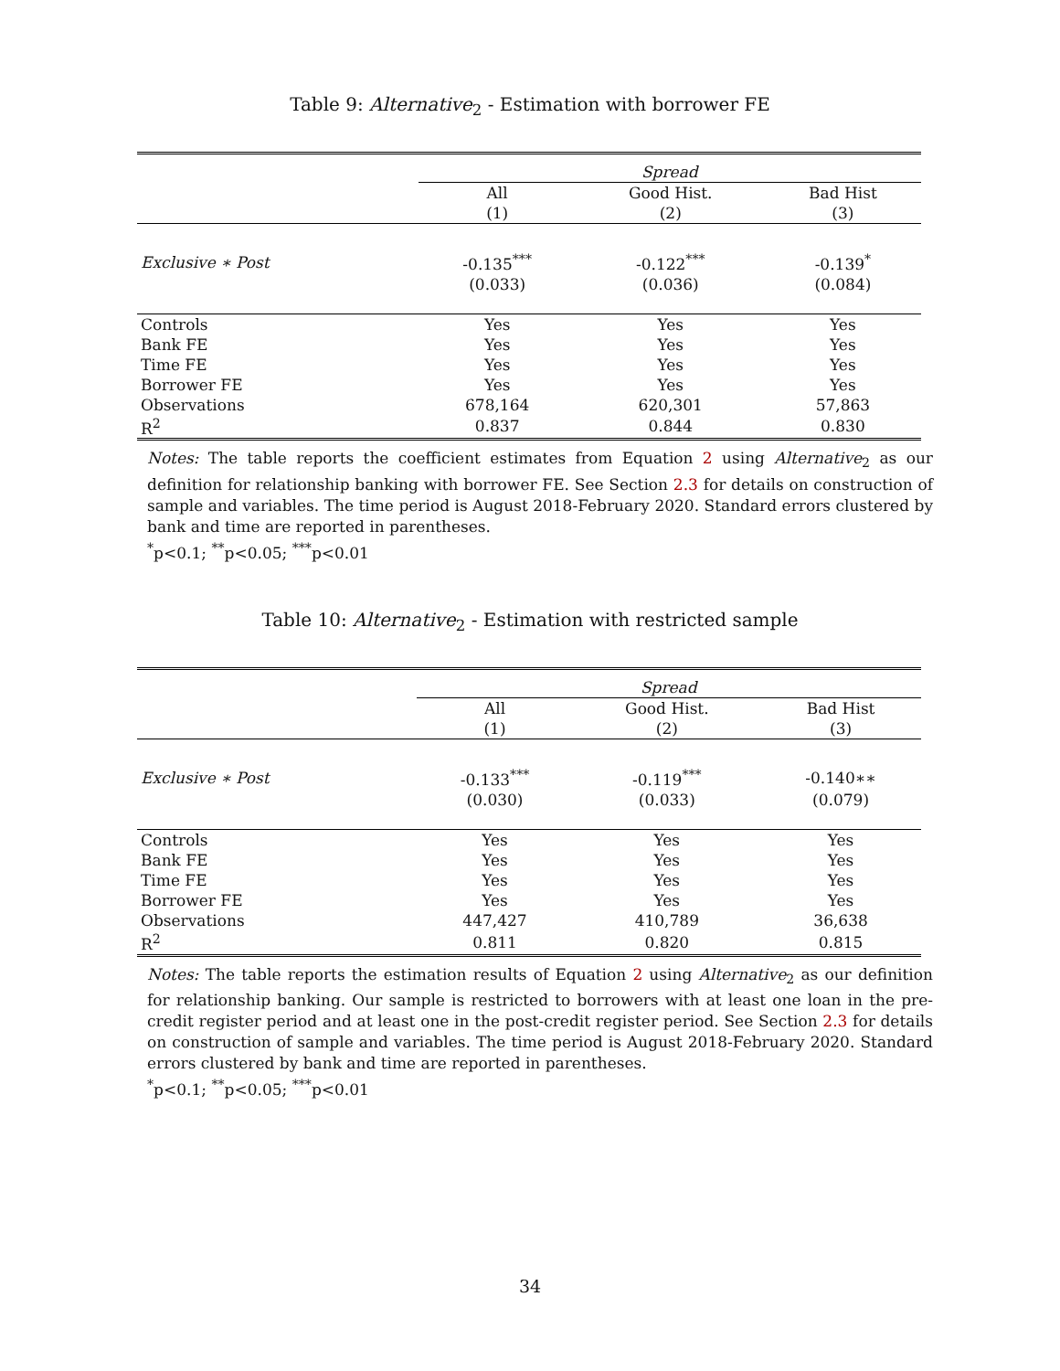Table 9: Alternative<sub>2</sub> - Estimation with borrower FE
| | Spread | | |
| | All | Good Hist. | Bad Hist |
| | (1) | (2) | (3) |
| Exclusive ∗ Post | -0.135<sup>***</sup> | -0.122<sup>***</sup> | -0.139<sup>*</sup> |
| | (0.033) | (0.036) | (0.084) |
| Controls | Yes | Yes | Yes |
| Bank FE | Yes | Yes | Yes |
| Time FE | Yes | Yes | Yes |
| Borrower FE | Yes | Yes | Yes |
| Observations | 678,164 | 620,301 | 57,863 |
| R<sup>2</sup> | 0.837 | 0.844 | 0.830 |
Notes: The table reports the coefficient estimates from Equation 2 using Alternative<sub>2</sub> as our definition for relationship banking with borrower FE. See Section 2.3 for details on construction of sample and variables. The time period is August 2018-February 2020. Standard errors clustered by bank and time are reported in parentheses.
<sup>*</sup> p<0.1; <sup>**</sup>p<0.05; <sup>***</sup>p<0.01
Table 10: Alternative<sub>2</sub> - Estimation with restricted sample
| | Spread | | |
| | All | Good Hist. | Bad Hist |
| | (1) | (2) | (3) |
| Exclusive ∗ Post | -0.133<sup>***</sup> | -0.119<sup>***</sup> | -0.140∗∗ |
| | (0.030) | (0.033) | (0.079) |
| Controls | Yes | Yes | Yes |
| Bank FE | Yes | Yes | Yes |
| Time FE | Yes | Yes | Yes |
| Borrower FE | Yes | Yes | Yes |
| Observations | 447,427 | 410,789 | 36,638 |
| R<sup>2</sup> | 0.811 | 0.820 | 0.815 |
Notes: The table reports the estimation results of Equation 2 using Alternative<sub>2</sub> as our definition for relationship banking. Our sample is restricted to borrowers with at least one loan in the pre-credit register period and at least one in the post-credit register period. See Section 2.3 for details on construction of sample and variables. The time period is August 2018-February 2020. Standard errors clustered by bank and time are reported in parentheses.
<sup>*</sup> p<0.1; <sup>**</sup>p<0.05; <sup>***</sup>p<0.01
34